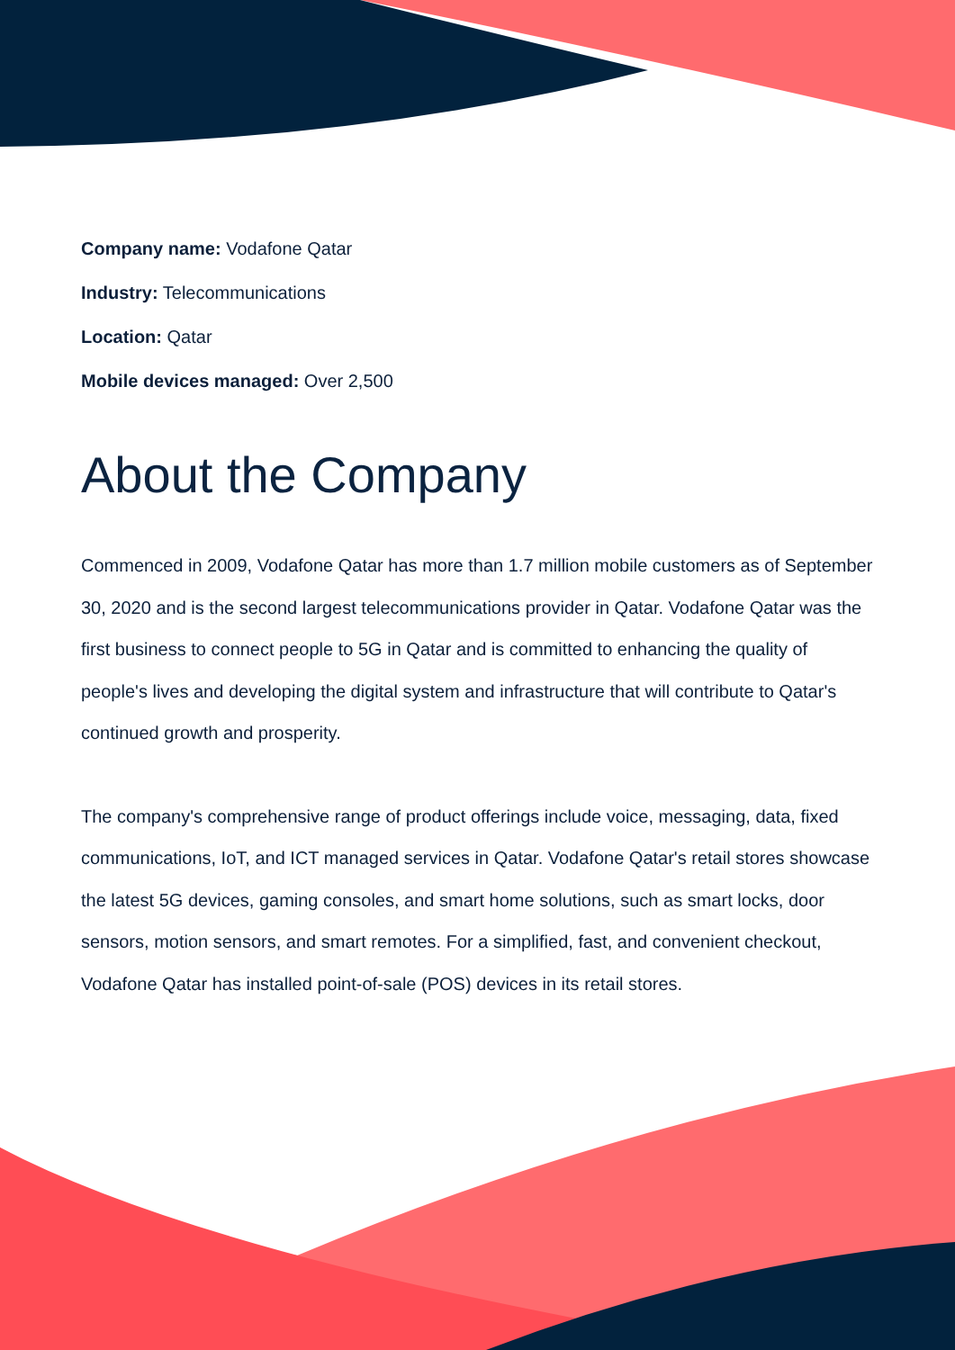Company name: Vodafone Qatar
Industry: Telecommunications
Location: Qatar
Mobile devices managed: Over 2,500
About the Company
Commenced in 2009, Vodafone Qatar has more than 1.7 million mobile customers as of September 30, 2020 and is the second largest telecommunications provider in Qatar. Vodafone Qatar was the first business to connect people to 5G in Qatar and is committed to enhancing the quality of people's lives and developing the digital system and infrastructure that will contribute to Qatar's continued growth and prosperity.
The company's comprehensive range of product offerings include voice, messaging, data, fixed communications, IoT, and ICT managed services in Qatar. Vodafone Qatar's retail stores showcase the latest 5G devices, gaming consoles, and smart home solutions, such as smart locks, door sensors, motion sensors, and smart remotes. For a simplified, fast, and convenient checkout, Vodafone Qatar has installed point-of-sale (POS) devices in its retail stores.